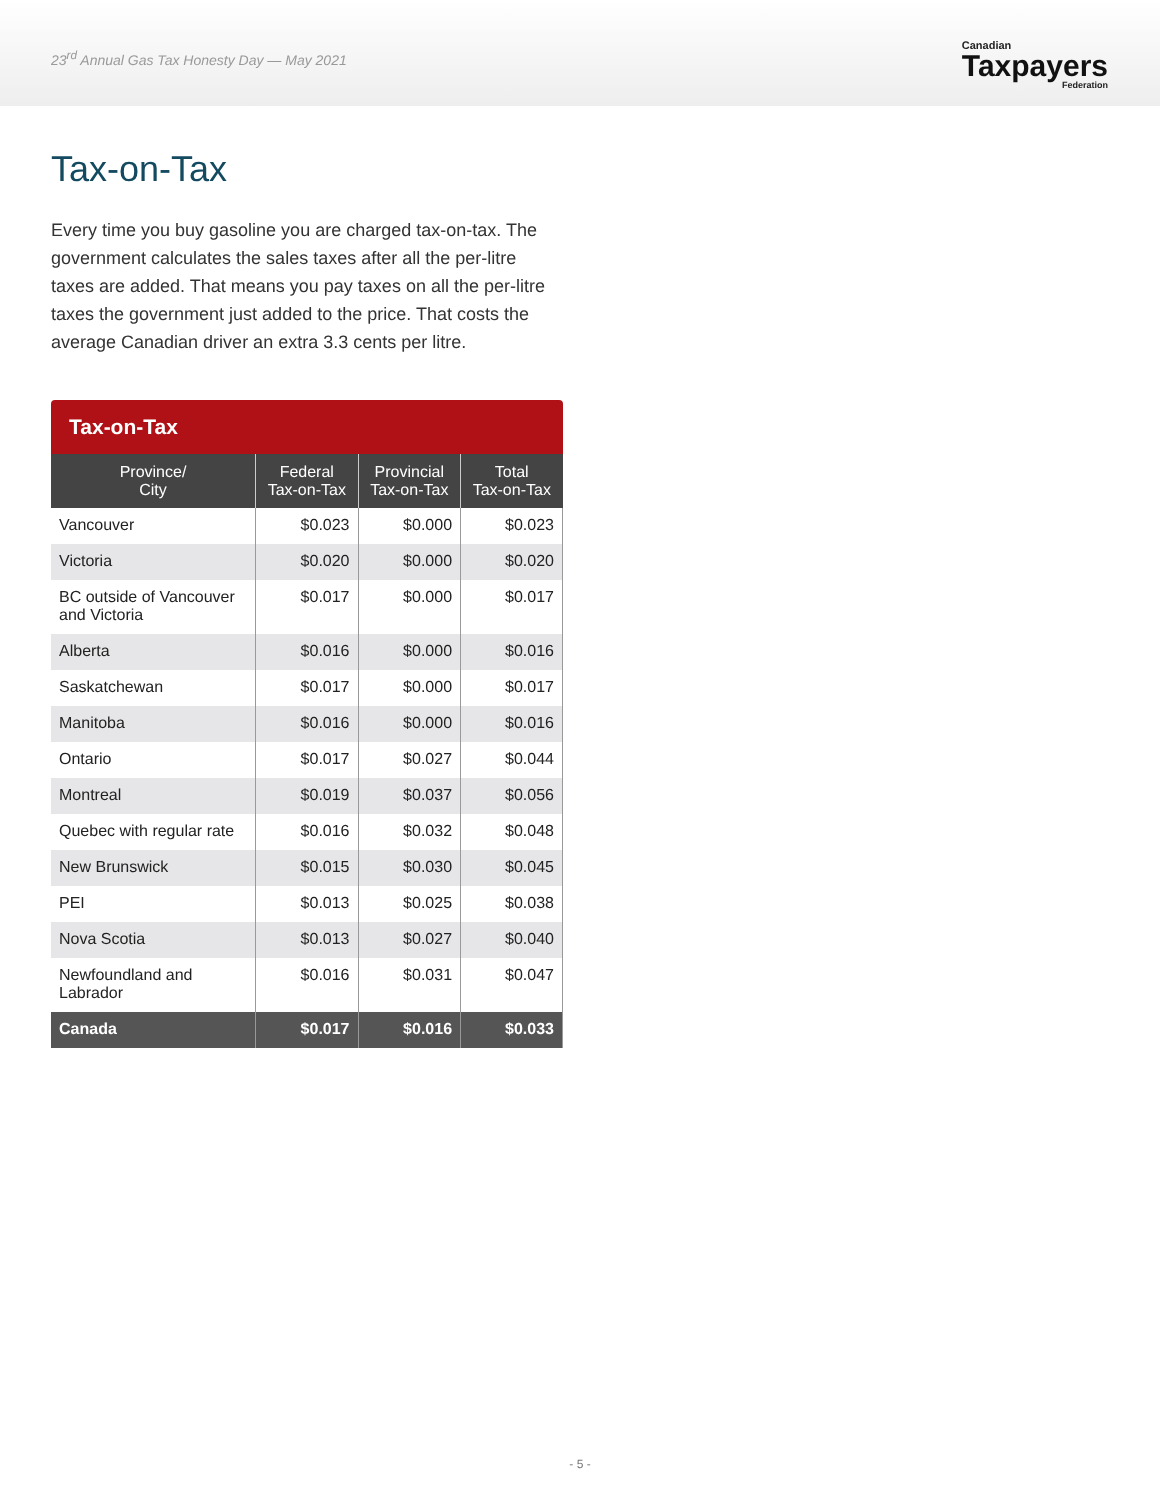23<sup>rd</sup> Annual Gas Tax Honesty Day — May 2021
Canadian
Taxpayers
Federation
Tax-on-Tax
Every time you buy gasoline you are charged tax-on-tax. The government calculates the sales taxes after all the per-litre taxes are added. That means you pay taxes on all the per-litre taxes the government just added to the price. That costs the average Canadian driver an extra 3.3 cents per litre.
Tax-on-Tax
| Province/ City | Federal Tax-on-Tax | Provincial Tax-on-Tax | Total Tax-on-Tax |
| --- | --- | --- | --- |
| Vancouver | $0.023 | $0.000 | $0.023 |
| Victoria | $0.020 | $0.000 | $0.020 |
| BC outside of Vancouver and Victoria | $0.017 | $0.000 | $0.017 |
| Alberta | $0.016 | $0.000 | $0.016 |
| Saskatchewan | $0.017 | $0.000 | $0.017 |
| Manitoba | $0.016 | $0.000 | $0.016 |
| Ontario | $0.017 | $0.027 | $0.044 |
| Montreal | $0.019 | $0.037 | $0.056 |
| Quebec with regular rate | $0.016 | $0.032 | $0.048 |
| New Brunswick | $0.015 | $0.030 | $0.045 |
| PEI | $0.013 | $0.025 | $0.038 |
| Nova Scotia | $0.013 | $0.027 | $0.040 |
| Newfoundland and Labrador | $0.016 | $0.031 | $0.047 |
| Canada | $0.017 | $0.016 | $0.033 |
- 5 -